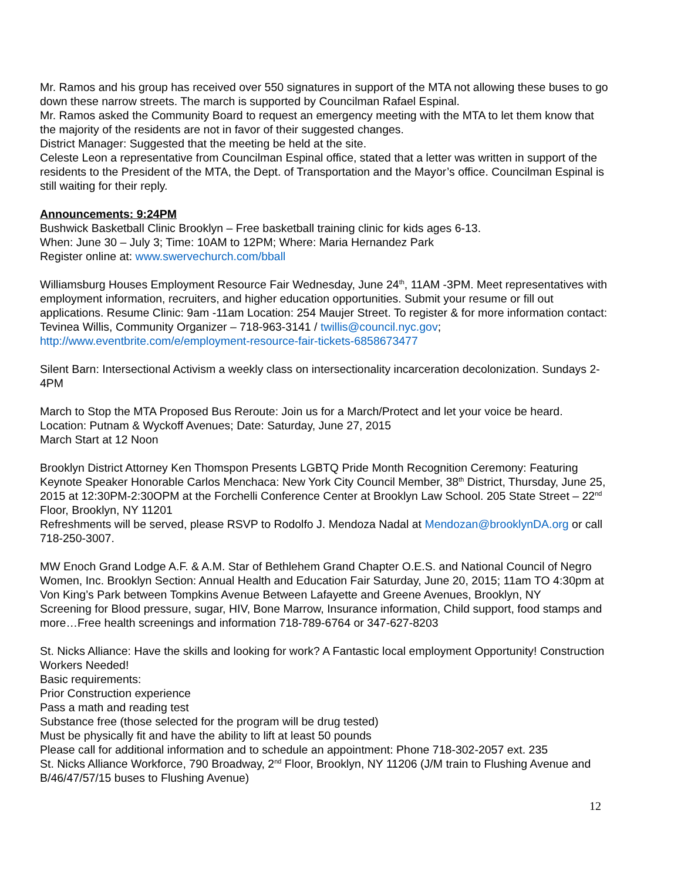Mr. Ramos and his group has received over 550 signatures in support of the MTA not allowing these buses to go down these narrow streets. The march is supported by Councilman Rafael Espinal.
Mr. Ramos asked the Community Board to request an emergency meeting with the MTA to let them know that the majority of the residents are not in favor of their suggested changes.
District Manager: Suggested that the meeting be held at the site.
Celeste Leon a representative from Councilman Espinal office, stated that a letter was written in support of the residents to the President of the MTA, the Dept. of Transportation and the Mayor’s office. Councilman Espinal is still waiting for their reply.
Announcements: 9:24PM
Bushwick Basketball Clinic Brooklyn – Free basketball training clinic for kids ages 6-13.
When: June 30 – July 3; Time: 10AM to 12PM; Where: Maria Hernandez Park
Register online at: www.swervechurch.com/bball
Williamsburg Houses Employment Resource Fair Wednesday, June 24<sup>th</sup>, 11AM -3PM. Meet representatives with employment information, recruiters, and higher education opportunities. Submit your resume or fill out applications. Resume Clinic: 9am -11am Location: 254 Maujer Street. To register & for more information contact: Tevinea Willis, Community Organizer – 718-963-3141 / twillis@council.nyc.gov; http://www.eventbrite.com/e/employment-resource-fair-tickets-6858673477
Silent Barn: Intersectional Activism a weekly class on intersectionality incarceration decolonization. Sundays 2-4PM
March to Stop the MTA Proposed Bus Reroute: Join us for a March/Protect and let your voice be heard. Location: Putnam & Wyckoff Avenues; Date: Saturday, June 27, 2015
March Start at 12 Noon
Brooklyn District Attorney Ken Thomspon Presents LGBTQ Pride Month Recognition Ceremony: Featuring Keynote Speaker Honorable Carlos Menchaca: New York City Council Member, 38<sup>th</sup> District, Thursday, June 25, 2015 at 12:30PM-2:30OPM at the Forchelli Conference Center at Brooklyn Law School. 205 State Street – 22<sup>nd</sup> Floor, Brooklyn, NY 11201
Refreshments will be served, please RSVP to Rodolfo J. Mendoza Nadal at Mendozan@brooklynDA.org or call 718-250-3007.
MW Enoch Grand Lodge A.F. & A.M. Star of Bethlehem Grand Chapter O.E.S. and National Council of Negro Women, Inc. Brooklyn Section: Annual Health and Education Fair Saturday, June 20, 2015; 11am TO 4:30pm at Von King’s Park between Tompkins Avenue Between Lafayette and Greene Avenues, Brooklyn, NY
Screening for Blood pressure, sugar, HIV, Bone Marrow, Insurance information, Child support, food stamps and more…Free health screenings and information 718-789-6764 or 347-627-8203
St. Nicks Alliance: Have the skills and looking for work? A Fantastic local employment Opportunity! Construction Workers Needed!
Basic requirements:
Prior Construction experience
Pass a math and reading test
Substance free (those selected for the program will be drug tested)
Must be physically fit and have the ability to lift at least 50 pounds
Please call for additional information and to schedule an appointment: Phone 718-302-2057 ext. 235
St. Nicks Alliance Workforce, 790 Broadway, 2<sup>nd</sup> Floor, Brooklyn, NY 11206 (J/M train to Flushing Avenue and B/46/47/57/15 buses to Flushing Avenue)
12